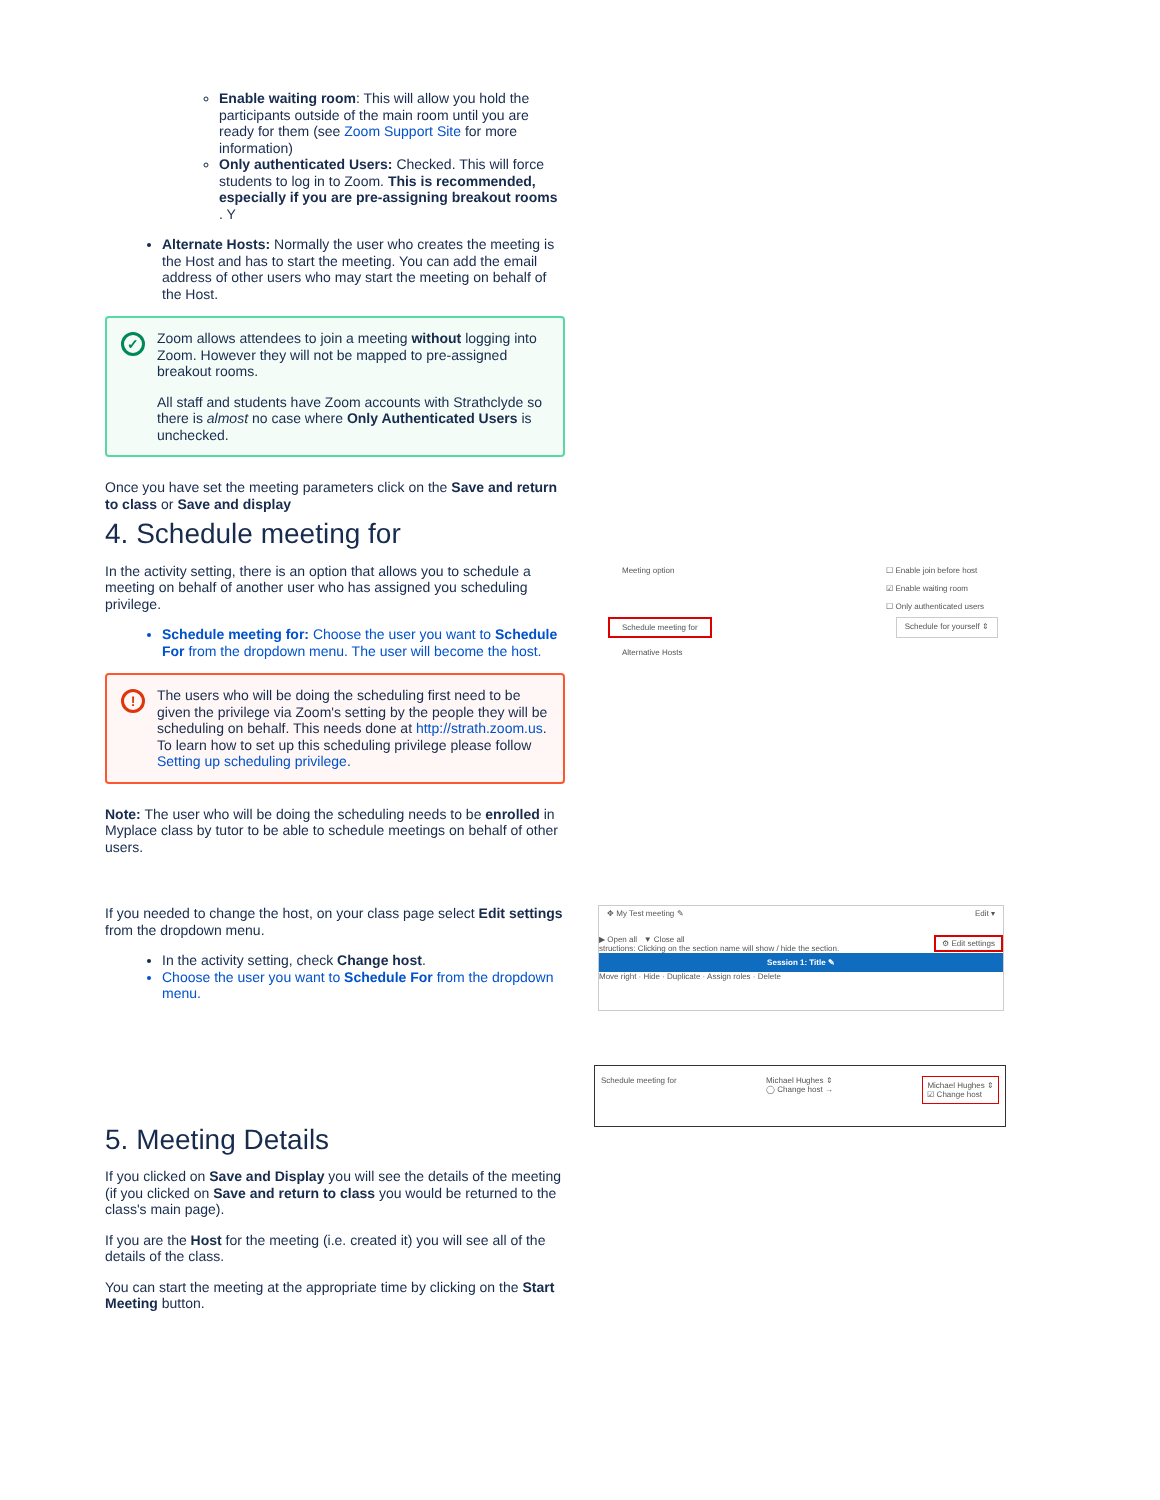Enable waiting room: This will allow you hold the participants outside of the main room until you are ready for them (see Zoom Support Site for more information)
Only authenticated Users: Checked. This will force students to log in to Zoom. This is recommended, especially if you are pre-assigning breakout rooms . Y
Alternate Hosts: Normally the user who creates the meeting is the Host and has to start the meeting. You can add the email address of other users who may start the meeting on behalf of the Host.
✓
Zoom allows attendees to join a meeting without logging into Zoom. However they will not be mapped to pre-assigned breakout rooms.
All staff and students have Zoom accounts with Strathclyde so there is almost no case where Only Authenticated Users is unchecked.
Once you have set the meeting parameters click on the Save and return to class or Save and display
4. Schedule meeting for
In the activity setting, there is an option that allows you to schedule a meeting on behalf of another user who has assigned you scheduling privilege.
Schedule meeting for: Choose the user you want to Schedule For from the dropdown menu. The user will become the host.
!
The users who will be doing the scheduling first need to be given the privilege via Zoom's setting by the people they will be scheduling on behalf. This needs done at http://strath.zoom.us. To learn how to set up this scheduling privilege please follow Setting up scheduling privilege.
Note: The user who will be doing the scheduling needs to be enrolled in Myplace class by tutor to be able to schedule meetings on behalf of other users.
If you needed to change the host, on your class page select Edit settings from the dropdown menu.
In the activity setting, check Change host.
Choose the user you want to Schedule For from the dropdown menu.
5. Meeting Details
If you clicked on Save and Display you will see the details of the meeting (if you clicked on Save and return to class you would be returned to the class's main page).
If you are the Host for the meeting (i.e. created it) you will see all of the details of the class.
You can start the meeting at the appropriate time by clicking on the Start Meeting button.
Meeting option ☐ Enable join before host
☑ Enable waiting room
☐ Only authenticated users
Schedule meeting for Schedule for yourself ⇕
Alternative Hosts
✥ My Test meeting ✎ Edit ▾
▶ Open all ▼ Close all ⚙ Edit settings
structions: Clicking on the section name will show / hide the section.
Session 1: Title ✎
Move right · Hide · Duplicate · Assign roles · Delete
Schedule meeting for Michael Hughes ⇕
◯ Change host → Michael Hughes ⇕
☑ Change host